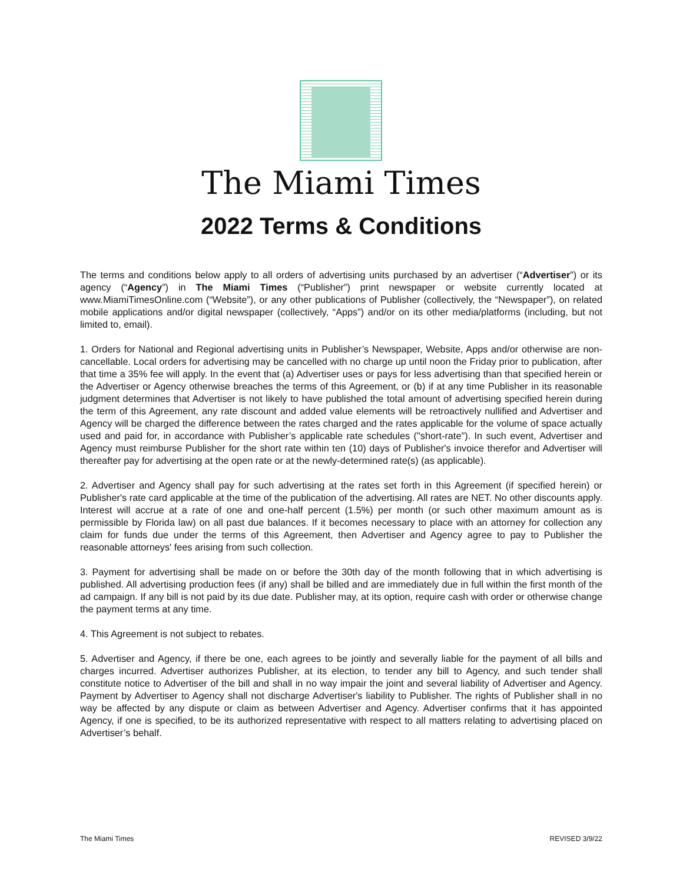The Miami Times
2022 Terms & Conditions
The terms and conditions below apply to all orders of advertising units purchased by an advertiser (“Advertiser”) or its agency (“Agency”) in The Miami Times (“Publisher”) print newspaper or website currently located at www.MiamiTimesOnline.com (“Website”), or any other publications of Publisher (collectively, the “Newspaper”), on related mobile applications and/or digital newspaper (collectively, “Apps”) and/or on its other media/platforms (including, but not limited to, email).
1. Orders for National and Regional advertising units in Publisher’s Newspaper, Website, Apps and/or otherwise are non-cancellable. Local orders for advertising may be cancelled with no charge up until noon the Friday prior to publication, after that time a 35% fee will apply. In the event that (a) Advertiser uses or pays for less advertising than that specified herein or the Advertiser or Agency otherwise breaches the terms of this Agreement, or (b) if at any time Publisher in its reasonable judgment determines that Advertiser is not likely to have published the total amount of advertising specified herein during the term of this Agreement, any rate discount and added value elements will be retroactively nullified and Advertiser and Agency will be charged the difference between the rates charged and the rates applicable for the volume of space actually used and paid for, in accordance with Publisher’s applicable rate schedules ("short-rate"). In such event, Advertiser and Agency must reimburse Publisher for the short rate within ten (10) days of Publisher's invoice therefor and Advertiser will thereafter pay for advertising at the open rate or at the newly-determined rate(s) (as applicable).
2. Advertiser and Agency shall pay for such advertising at the rates set forth in this Agreement (if specified herein) or Publisher's rate card applicable at the time of the publication of the advertising. All rates are NET. No other discounts apply. Interest will accrue at a rate of one and one-half percent (1.5%) per month (or such other maximum amount as is permissible by Florida law) on all past due balances. If it becomes necessary to place with an attorney for collection any claim for funds due under the terms of this Agreement, then Advertiser and Agency agree to pay to Publisher the reasonable attorneys' fees arising from such collection.
3. Payment for advertising shall be made on or before the 30th day of the month following that in which advertising is published. All advertising production fees (if any) shall be billed and are immediately due in full within the first month of the ad campaign. If any bill is not paid by its due date. Publisher may, at its option, require cash with order or otherwise change the payment terms at any time.
4. This Agreement is not subject to rebates.
5. Advertiser and Agency, if there be one, each agrees to be jointly and severally liable for the payment of all bills and charges incurred. Advertiser authorizes Publisher, at its election, to tender any bill to Agency, and such tender shall constitute notice to Advertiser of the bill and shall in no way impair the joint and several liability of Advertiser and Agency. Payment by Advertiser to Agency shall not discharge Advertiser's liability to Publisher. The rights of Publisher shall in no way be affected by any dispute or claim as between Advertiser and Agency. Advertiser confirms that it has appointed Agency, if one is specified, to be its authorized representative with respect to all matters relating to advertising placed on Advertiser’s behalf.
The Miami Times REVISED 3/9/22